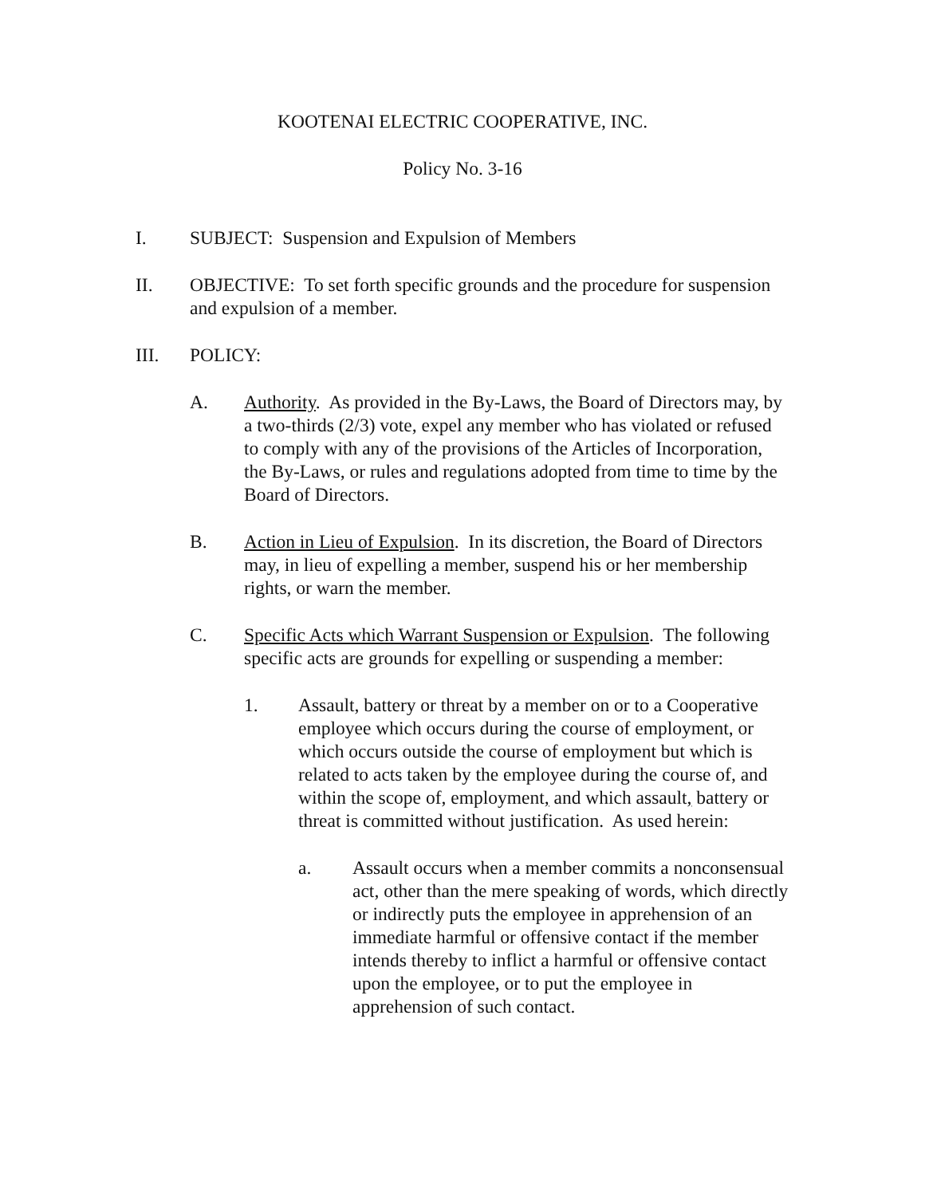KOOTENAI ELECTRIC COOPERATIVE, INC.
Policy No. 3-16
I. SUBJECT: Suspension and Expulsion of Members
II. OBJECTIVE: To set forth specific grounds and the procedure for suspension and expulsion of a member.
III. POLICY:
A. Authority. As provided in the By-Laws, the Board of Directors may, by a two-thirds (2/3) vote, expel any member who has violated or refused to comply with any of the provisions of the Articles of Incorporation, the By-Laws, or rules and regulations adopted from time to time by the Board of Directors.
B. Action in Lieu of Expulsion. In its discretion, the Board of Directors may, in lieu of expelling a member, suspend his or her membership rights, or warn the member.
C. Specific Acts which Warrant Suspension or Expulsion. The following specific acts are grounds for expelling or suspending a member:
1. Assault, battery or threat by a member on or to a Cooperative employee which occurs during the course of employment, or which occurs outside the course of employment but which is related to acts taken by the employee during the course of, and within the scope of, employment, and which assault, battery or threat is committed without justification. As used herein:
a. Assault occurs when a member commits a nonconsensual act, other than the mere speaking of words, which directly or indirectly puts the employee in apprehension of an immediate harmful or offensive contact if the member intends thereby to inflict a harmful or offensive contact upon the employee, or to put the employee in apprehension of such contact.